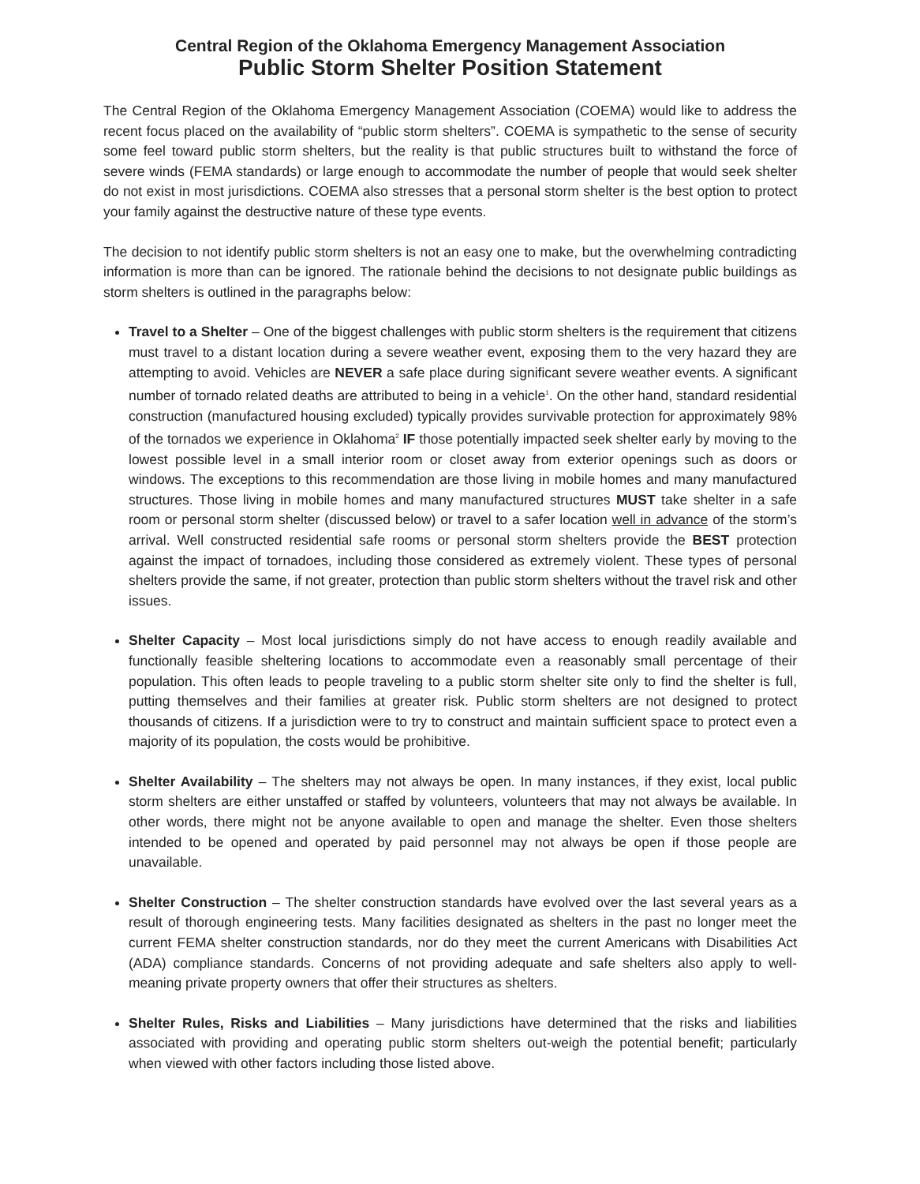Central Region of the Oklahoma Emergency Management Association
Public Storm Shelter Position Statement
The Central Region of the Oklahoma Emergency Management Association (COEMA) would like to address the recent focus placed on the availability of “public storm shelters”. COEMA is sympathetic to the sense of security some feel toward public storm shelters, but the reality is that public structures built to withstand the force of severe winds (FEMA standards) or large enough to accommodate the number of people that would seek shelter do not exist in most jurisdictions. COEMA also stresses that a personal storm shelter is the best option to protect your family against the destructive nature of these type events.
The decision to not identify public storm shelters is not an easy one to make, but the overwhelming contradicting information is more than can be ignored. The rationale behind the decisions to not designate public buildings as storm shelters is outlined in the paragraphs below:
Travel to a Shelter – One of the biggest challenges with public storm shelters is the requirement that citizens must travel to a distant location during a severe weather event, exposing them to the very hazard they are attempting to avoid. Vehicles are NEVER a safe place during significant severe weather events. A significant number of tornado related deaths are attributed to being in a vehicle<sup>1</sup>. On the other hand, standard residential construction (manufactured housing excluded) typically provides survivable protection for approximately 98% of the tornados we experience in Oklahoma<sup>2</sup> IF those potentially impacted seek shelter early by moving to the lowest possible level in a small interior room or closet away from exterior openings such as doors or windows. The exceptions to this recommendation are those living in mobile homes and many manufactured structures. Those living in mobile homes and many manufactured structures MUST take shelter in a safe room or personal storm shelter (discussed below) or travel to a safer location well in advance of the storm’s arrival. Well constructed residential safe rooms or personal storm shelters provide the BEST protection against the impact of tornadoes, including those considered as extremely violent. These types of personal shelters provide the same, if not greater, protection than public storm shelters without the travel risk and other issues.
Shelter Capacity – Most local jurisdictions simply do not have access to enough readily available and functionally feasible sheltering locations to accommodate even a reasonably small percentage of their population. This often leads to people traveling to a public storm shelter site only to find the shelter is full, putting themselves and their families at greater risk. Public storm shelters are not designed to protect thousands of citizens. If a jurisdiction were to try to construct and maintain sufficient space to protect even a majority of its population, the costs would be prohibitive.
Shelter Availability – The shelters may not always be open. In many instances, if they exist, local public storm shelters are either unstaffed or staffed by volunteers, volunteers that may not always be available. In other words, there might not be anyone available to open and manage the shelter. Even those shelters intended to be opened and operated by paid personnel may not always be open if those people are unavailable.
Shelter Construction – The shelter construction standards have evolved over the last several years as a result of thorough engineering tests. Many facilities designated as shelters in the past no longer meet the current FEMA shelter construction standards, nor do they meet the current Americans with Disabilities Act (ADA) compliance standards. Concerns of not providing adequate and safe shelters also apply to well-meaning private property owners that offer their structures as shelters.
Shelter Rules, Risks and Liabilities – Many jurisdictions have determined that the risks and liabilities associated with providing and operating public storm shelters out-weigh the potential benefit; particularly when viewed with other factors including those listed above.